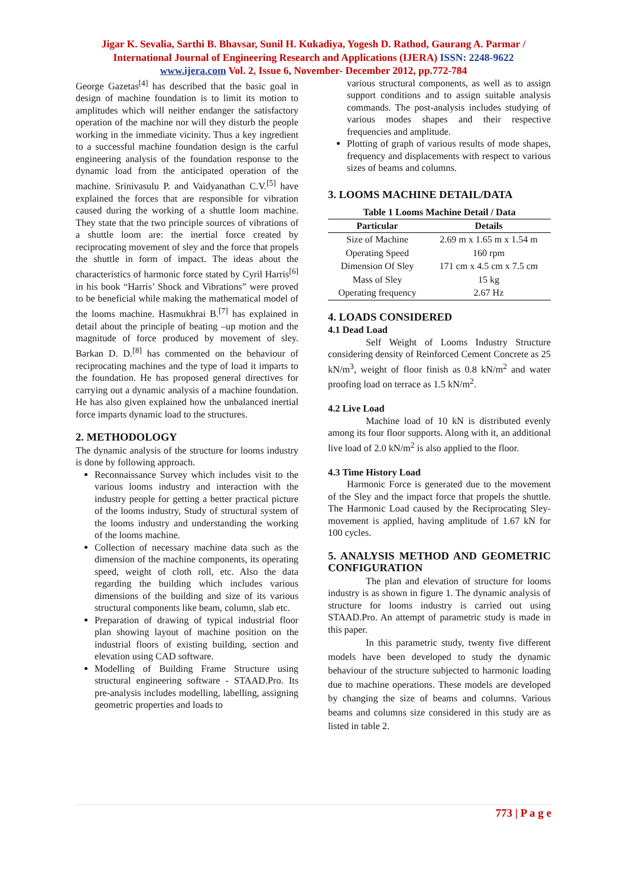Jigar K. Sevalia, Sarthi B. Bhavsar, Sunil H. Kukadiya, Yogesh D. Rathod, Gaurang A. Parmar / International Journal of Engineering Research and Applications (IJERA) ISSN: 2248-9622 www.ijera.com Vol. 2, Issue 6, November- December 2012, pp.772-784
George Gazetas<sup>[4]</sup> has described that the basic goal in design of machine foundation is to limit its motion to amplitudes which will neither endanger the satisfactory operation of the machine nor will they disturb the people working in the immediate vicinity. Thus a key ingredient to a successful machine foundation design is the carful engineering analysis of the foundation response to the dynamic load from the anticipated operation of the machine. Srinivasulu P. and Vaidyanathan C.V.<sup>[5]</sup> have explained the forces that are responsible for vibration caused during the working of a shuttle loom machine. They state that the two principle sources of vibrations of a shuttle loom are: the inertial force created by reciprocating movement of sley and the force that propels the shuttle in form of impact. The ideas about the characteristics of harmonic force stated by Cyril Harris<sup>[6]</sup> in his book “Harris’ Shock and Vibrations” were proved to be beneficial while making the mathematical model of the looms machine. Hasmukhrai B.<sup>[7]</sup> has explained in detail about the principle of beating –up motion and the magnitude of force produced by movement of sley. Barkan D. D.<sup>[8]</sup> has commented on the behaviour of reciprocating machines and the type of load it imparts to the foundation. He has proposed general directives for carrying out a dynamic analysis of a machine foundation. He has also given explained how the unbalanced inertial force imparts dynamic load to the structures.
2. METHODOLOGY
The dynamic analysis of the structure for looms industry is done by following approach.
Reconnaissance Survey which includes visit to the various looms industry and interaction with the industry people for getting a better practical picture of the looms industry, Study of structural system of the looms industry and understanding the working of the looms machine.
Collection of necessary machine data such as the dimension of the machine components, its operating speed, weight of cloth roll, etc. Also the data regarding the building which includes various dimensions of the building and size of its various structural components like beam, column, slab etc.
Preparation of drawing of typical industrial floor plan showing layout of machine position on the industrial floors of existing building, section and elevation using CAD software.
Modelling of Building Frame Structure using structural engineering software - STAAD.Pro. Its pre-analysis includes modelling, labelling, assigning geometric properties and loads to
various structural components, as well as to assign support conditions and to assign suitable analysis commands. The post-analysis includes studying of various modes shapes and their respective frequencies and amplitude.
Plotting of graph of various results of mode shapes, frequency and displacements with respect to various sizes of beams and columns.
3. LOOMS MACHINE DETAIL/DATA
Table 1 Looms Machine Detail / Data
| Particular | Details |
| --- | --- |
| Size of Machine | 2.69 m x 1.65 m x 1.54 m |
| Operating Speed | 160 rpm |
| Dimension Of Sley | 171 cm x 4.5 cm x 7.5 cm |
| Mass of Sley | 15 kg |
| Operating frequency | 2.67 Hz |
4. LOADS CONSIDERED
4.1 Dead Load
Self Weight of Looms Industry Structure considering density of Reinforced Cement Concrete as 25 kN/m<sup>3</sup>, weight of floor finish as 0.8 kN/m<sup>2</sup> and water proofing load on terrace as 1.5 kN/m<sup>2</sup>.
4.2 Live Load
Machine load of 10 kN is distributed evenly among its four floor supports. Along with it, an additional live load of 2.0 kN/m<sup>2</sup> is also applied to the floor.
4.3 Time History Load
Harmonic Force is generated due to the movement of the Sley and the impact force that propels the shuttle. The Harmonic Load caused by the Reciprocating Sley-movement is applied, having amplitude of 1.67 kN for 100 cycles.
5. ANALYSIS METHOD AND GEOMETRIC CONFIGURATION
The plan and elevation of structure for looms industry is as shown in figure 1. The dynamic analysis of structure for looms industry is carried out using STAAD.Pro. An attempt of parametric study is made in this paper.
In this parametric study, twenty five different models have been developed to study the dynamic behaviour of the structure subjected to harmonic loading due to machine operations. These models are developed by changing the size of beams and columns. Various beams and columns size considered in this study are as listed in table 2.
773 | P a g e